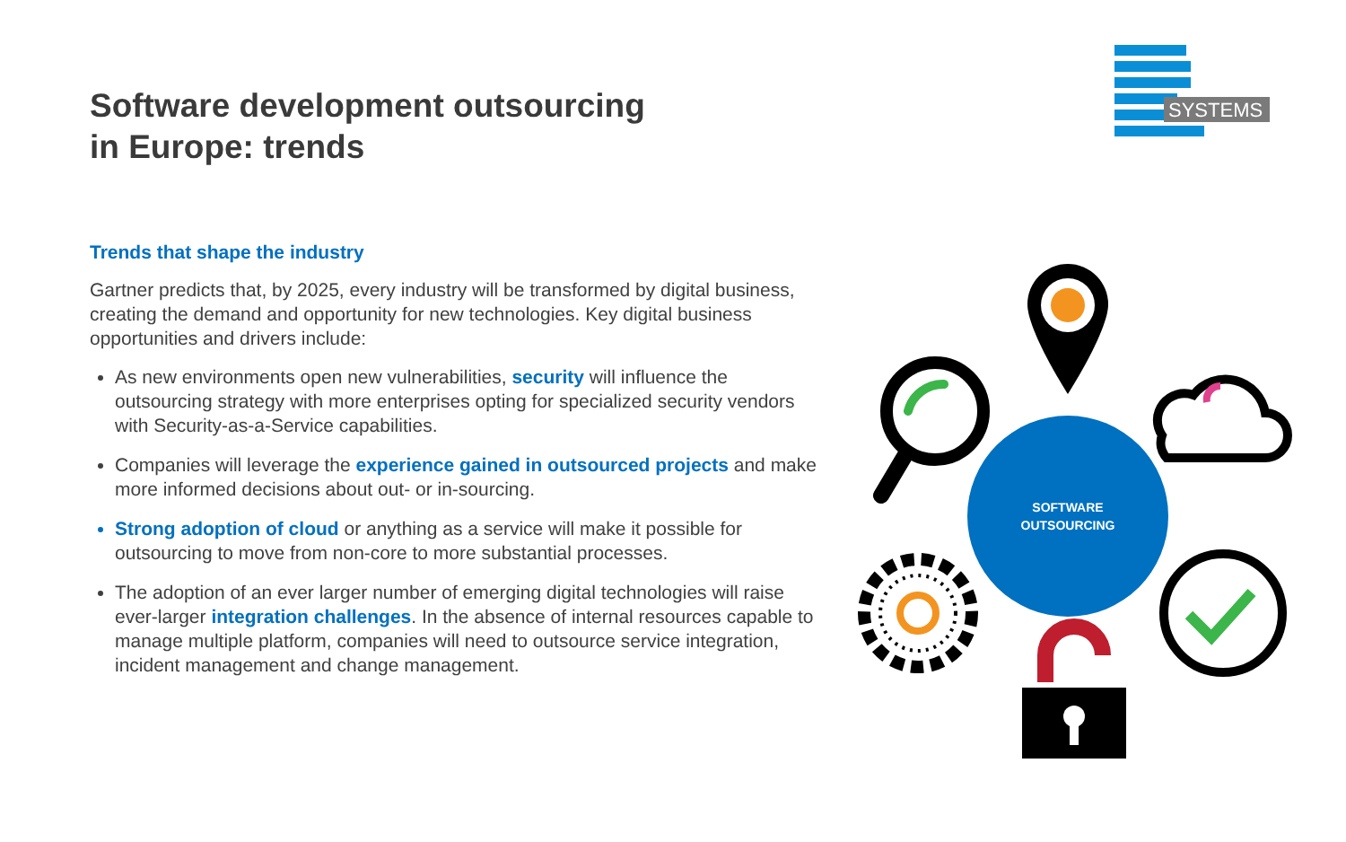SYSTEMS
Software development outsourcing
in Europe: trends
Trends that shape the industry
Gartner predicts that, by 2025, every industry will be transformed by digital business, creating the demand and opportunity for new technologies. Key digital business opportunities and drivers include:
As new environments open new vulnerabilities, security will influence the outsourcing strategy with more enterprises opting for specialized security vendors with Security-as-a-Service capabilities.
Companies will leverage the experience gained in outsourced projects and make more informed decisions about out- or in-sourcing.
Strong adoption of cloud or anything as a service will make it possible for outsourcing to move from non-core to more substantial processes.
The adoption of an ever larger number of emerging digital technologies will raise ever-larger integration challenges. In the absence of internal resources capable to manage multiple platform, companies will need to outsource service integration, incident management and change management.
SOFTWARE
OUTSOURCING